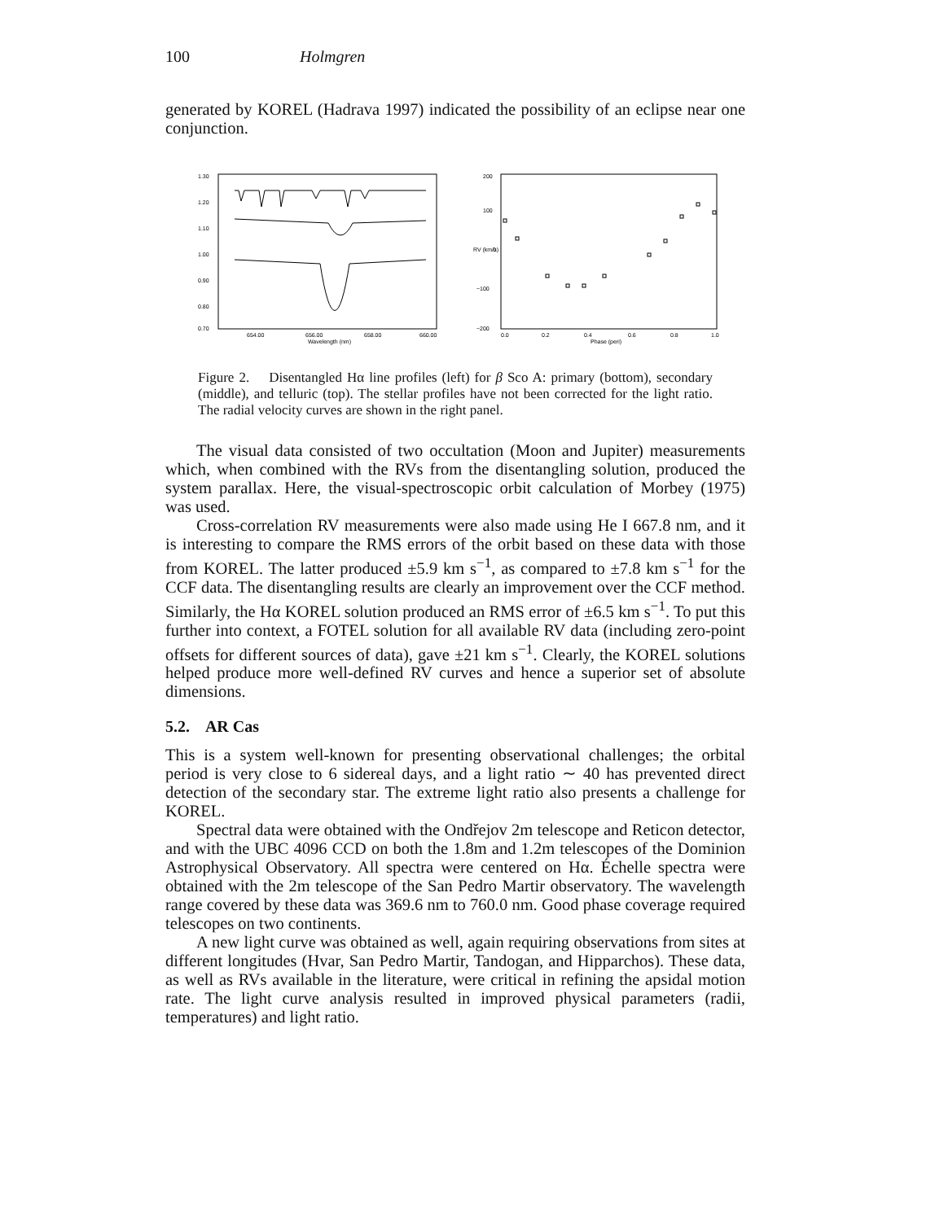100 Holmgren
generated by KOREL (Hadrava 1997) indicated the possibility of an eclipse near one conjunction.
1.30
1.20
1.10
1.00
0.90
0.80
0.70
654.00
656.00
658.00
660.00
Wavelength (nm)
200
100
0
−100
−200
0.0
0.2
0.4
0.6
0.8
1.0
Phase (peri)
RV (km/s)
Figure 2. Disentangled Hα line profiles (left) for β Sco A: primary (bottom), secondary (middle), and telluric (top). The stellar profiles have not been corrected for the light ratio. The radial velocity curves are shown in the right panel.
The visual data consisted of two occultation (Moon and Jupiter) measurements which, when combined with the RVs from the disentangling solution, produced the system parallax. Here, the visual-spectroscopic orbit calculation of Morbey (1975) was used.
Cross-correlation RV measurements were also made using He I 667.8 nm, and it is interesting to compare the RMS errors of the orbit based on these data with those from KOREL. The latter produced ±5.9 km s<sup>−1</sup>, as compared to ±7.8 km s<sup>−1</sup> for the CCF data. The disentangling results are clearly an improvement over the CCF method. Similarly, the Hα KOREL solution produced an RMS error of ±6.5 km s<sup>−1</sup>. To put this further into context, a FOTEL solution for all available RV data (including zero-point offsets for different sources of data), gave ±21 km s<sup>−1</sup>. Clearly, the KOREL solutions helped produce more well-defined RV curves and hence a superior set of absolute dimensions.
5.2. AR Cas
This is a system well-known for presenting observational challenges; the orbital period is very close to 6 sidereal days, and a light ratio ∼ 40 has prevented direct detection of the secondary star. The extreme light ratio also presents a challenge for KOREL.
Spectral data were obtained with the Ondřejov 2m telescope and Reticon detector, and with the UBC 4096 CCD on both the 1.8m and 1.2m telescopes of the Dominion Astrophysical Observatory. All spectra were centered on Hα. Échelle spectra were obtained with the 2m telescope of the San Pedro Martir observatory. The wavelength range covered by these data was 369.6 nm to 760.0 nm. Good phase coverage required telescopes on two continents.
A new light curve was obtained as well, again requiring observations from sites at different longitudes (Hvar, San Pedro Martir, Tandogan, and Hipparchos). These data, as well as RVs available in the literature, were critical in refining the apsidal motion rate. The light curve analysis resulted in improved physical parameters (radii, temperatures) and light ratio.